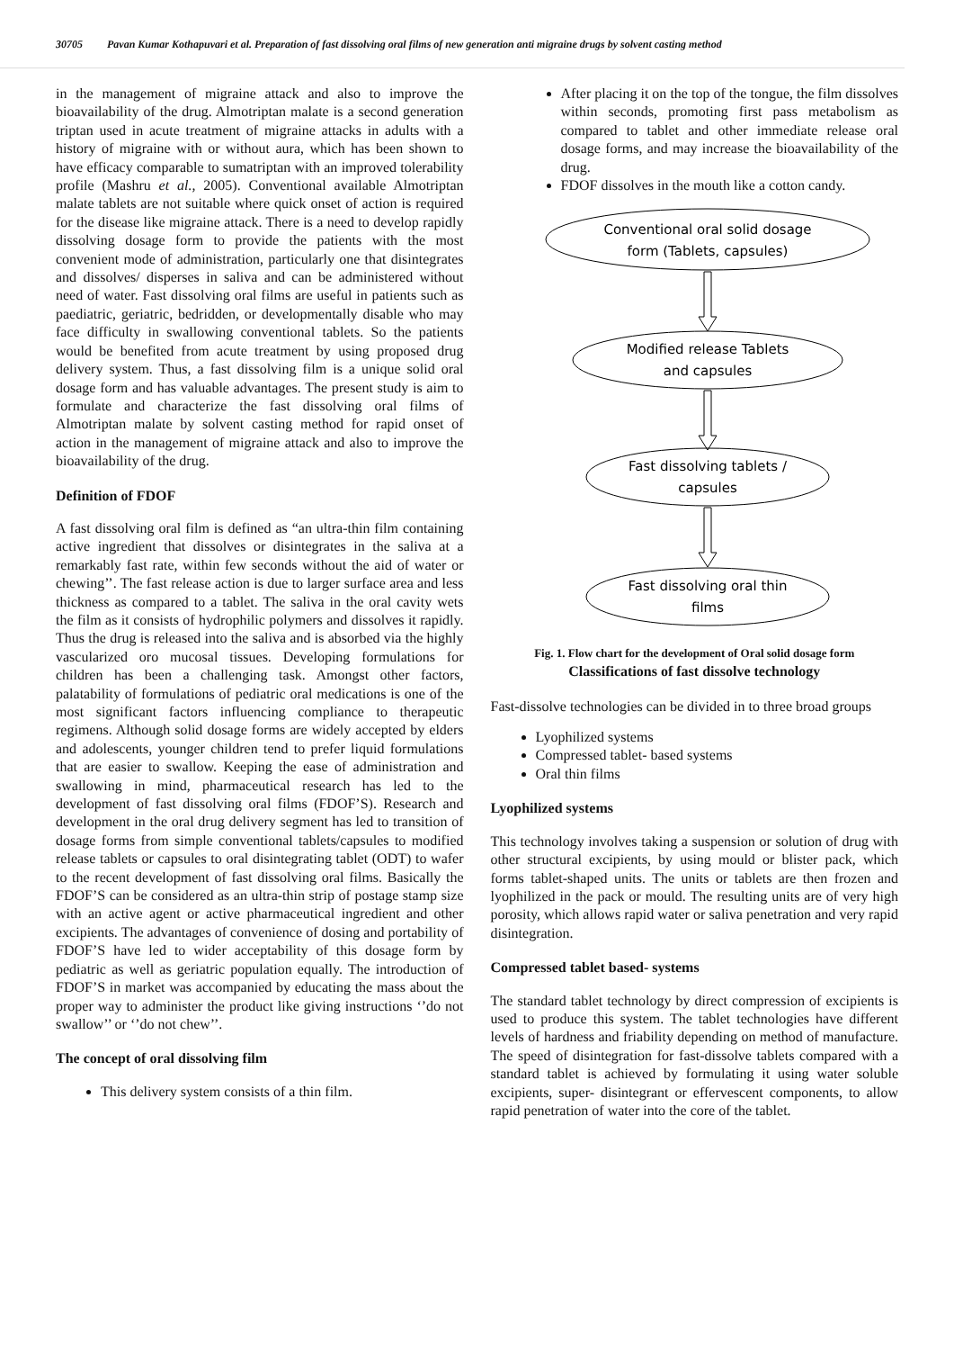30705 Pavan Kumar Kothapuvari et al. Preparation of fast dissolving oral films of new generation anti migraine drugs by solvent casting method
in the management of migraine attack and also to improve the bioavailability of the drug. Almotriptan malate is a second generation triptan used in acute treatment of migraine attacks in adults with a history of migraine with or without aura, which has been shown to have efficacy comparable to sumatriptan with an improved tolerability profile (Mashru et al., 2005). Conventional available Almotriptan malate tablets are not suitable where quick onset of action is required for the disease like migraine attack. There is a need to develop rapidly dissolving dosage form to provide the patients with the most convenient mode of administration, particularly one that disintegrates and dissolves/ disperses in saliva and can be administered without need of water. Fast dissolving oral films are useful in patients such as paediatric, geriatric, bedridden, or developmentally disable who may face difficulty in swallowing conventional tablets. So the patients would be benefited from acute treatment by using proposed drug delivery system. Thus, a fast dissolving film is a unique solid oral dosage form and has valuable advantages. The present study is aim to formulate and characterize the fast dissolving oral films of Almotriptan malate by solvent casting method for rapid onset of action in the management of migraine attack and also to improve the bioavailability of the drug.
Definition of FDOF
A fast dissolving oral film is defined as “an ultra-thin film containing active ingredient that dissolves or disintegrates in the saliva at a remarkably fast rate, within few seconds without the aid of water or chewing’’. The fast release action is due to larger surface area and less thickness as compared to a tablet. The saliva in the oral cavity wets the film as it consists of hydrophilic polymers and dissolves it rapidly. Thus the drug is released into the saliva and is absorbed via the highly vascularized oro mucosal tissues. Developing formulations for children has been a challenging task. Amongst other factors, palatability of formulations of pediatric oral medications is one of the most significant factors influencing compliance to therapeutic regimens. Although solid dosage forms are widely accepted by elders and adolescents, younger children tend to prefer liquid formulations that are easier to swallow. Keeping the ease of administration and swallowing in mind, pharmaceutical research has led to the development of fast dissolving oral films (FDOF’S). Research and development in the oral drug delivery segment has led to transition of dosage forms from simple conventional tablets/capsules to modified release tablets or capsules to oral disintegrating tablet (ODT) to wafer to the recent development of fast dissolving oral films. Basically the FDOF’S can be considered as an ultra-thin strip of postage stamp size with an active agent or active pharmaceutical ingredient and other excipients. The advantages of convenience of dosing and portability of FDOF’S have led to wider acceptability of this dosage form by pediatric as well as geriatric population equally. The introduction of FDOF’S in market was accompanied by educating the mass about the proper way to administer the product like giving instructions ‘’do not swallow’’ or ‘’do not chew’’.
The concept of oral dissolving film
This delivery system consists of a thin film.
After placing it on the top of the tongue, the film dissolves within seconds, promoting first pass metabolism as compared to tablet and other immediate release oral dosage forms, and may increase the bioavailability of the drug.
FDOF dissolves in the mouth like a cotton candy.
Conventional oral solid dosage
form (Tablets, capsules)
Modified release Tablets
and capsules
Fast dissolving tablets /
capsules
Fast dissolving oral thin
films
Fig. 1. Flow chart for the development of Oral solid dosage form
Classifications of fast dissolve technology
Fast-dissolve technologies can be divided in to three broad groups
Lyophilized systems
Compressed tablet- based systems
Oral thin films
Lyophilized systems
This technology involves taking a suspension or solution of drug with other structural excipients, by using mould or blister pack, which forms tablet-shaped units. The units or tablets are then frozen and lyophilized in the pack or mould. The resulting units are of very high porosity, which allows rapid water or saliva penetration and very rapid disintegration.
Compressed tablet based- systems
The standard tablet technology by direct compression of excipients is used to produce this system. The tablet technologies have different levels of hardness and friability depending on method of manufacture. The speed of disintegration for fast-dissolve tablets compared with a standard tablet is achieved by formulating it using water soluble excipients, super- disintegrant or effervescent components, to allow rapid penetration of water into the core of the tablet.